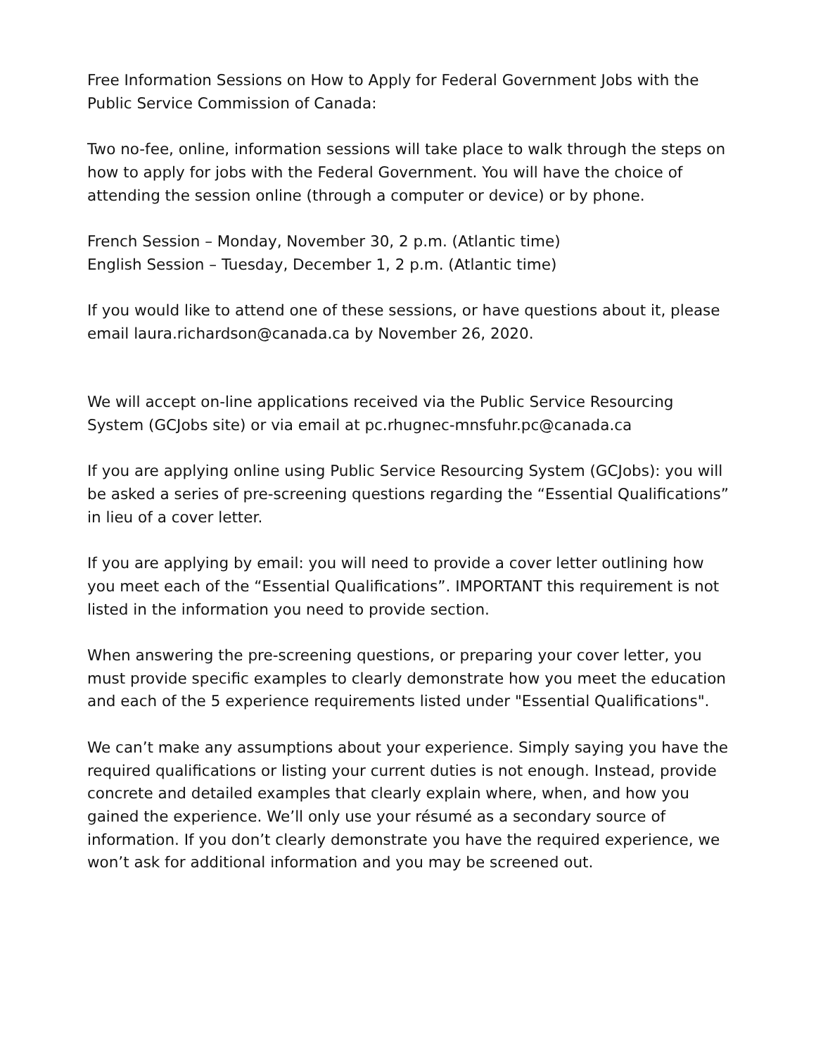Free Information Sessions on How to Apply for Federal Government Jobs with the Public Service Commission of Canada:
Two no-fee, online, information sessions will take place to walk through the steps on how to apply for jobs with the Federal Government. You will have the choice of attending the session online (through a computer or device) or by phone.
French Session – Monday, November 30, 2 p.m. (Atlantic time)
English Session – Tuesday, December 1, 2 p.m. (Atlantic time)
If you would like to attend one of these sessions, or have questions about it, please email laura.richardson@canada.ca by November 26, 2020.
We will accept on-line applications received via the Public Service Resourcing System (GCJobs site) or via email at pc.rhugnec-mnsfuhr.pc@canada.ca
If you are applying online using Public Service Resourcing System (GCJobs): you will be asked a series of pre-screening questions regarding the “Essential Qualifications” in lieu of a cover letter.
If you are applying by email: you will need to provide a cover letter outlining how you meet each of the “Essential Qualifications”. IMPORTANT this requirement is not listed in the information you need to provide section.
When answering the pre-screening questions, or preparing your cover letter, you must provide specific examples to clearly demonstrate how you meet the education and each of the 5 experience requirements listed under "Essential Qualifications".
We can’t make any assumptions about your experience. Simply saying you have the required qualifications or listing your current duties is not enough. Instead, provide concrete and detailed examples that clearly explain where, when, and how you gained the experience. We’ll only use your résumé as a secondary source of information. If you don’t clearly demonstrate you have the required experience, we won’t ask for additional information and you may be screened out.